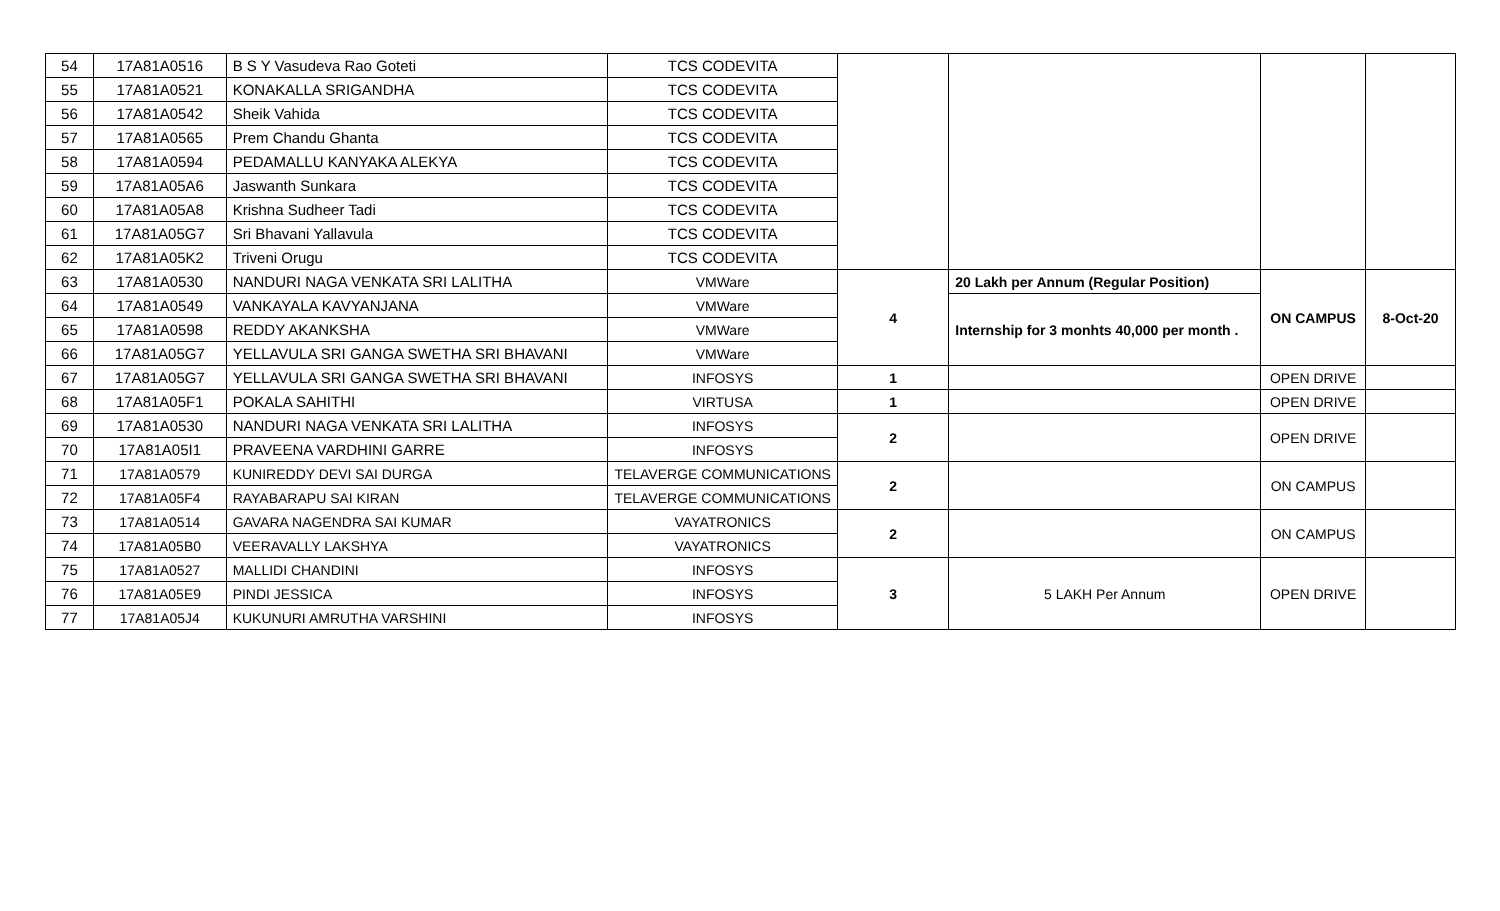| 54 | 17A81A0516 | B S Y Vasudeva Rao Goteti | TCS CODEVITA | | | | |
| 55 | 17A81A0521 | KONAKALLA SRIGANDHA | TCS CODEVITA | | | | |
| 56 | 17A81A0542 | Sheik Vahida | TCS CODEVITA | | | | |
| 57 | 17A81A0565 | Prem Chandu Ghanta | TCS CODEVITA | | | | |
| 58 | 17A81A0594 | PEDAMALLU KANYAKA ALEKYA | TCS CODEVITA | | | | |
| 59 | 17A81A05A6 | Jaswanth Sunkara | TCS CODEVITA | | | | |
| 60 | 17A81A05A8 | Krishna Sudheer Tadi | TCS CODEVITA | | | | |
| 61 | 17A81A05G7 | Sri Bhavani Yallavula | TCS CODEVITA | | | | |
| 62 | 17A81A05K2 | Triveni Orugu | TCS CODEVITA | | | | |
| 63 | 17A81A0530 | NANDURI NAGA VENKATA SRI LALITHA | VMWare | 4 | 20 Lakh per Annum (Regular Position) | ON CAMPUS | 8-Oct-20 |
| 64 | 17A81A0549 | VANKAYALA KAVYANJANA | VMWare | | Internship for 3 monhts 40,000 per month . | | |
| 65 | 17A81A0598 | REDDY AKANKSHA | VMWare | | | | |
| 66 | 17A81A05G7 | YELLAVULA SRI GANGA SWETHA SRI BHAVANI | VMWare | | | | |
| 67 | 17A81A05G7 | YELLAVULA SRI GANGA SWETHA SRI BHAVANI | INFOSYS | 1 | | OPEN DRIVE | |
| 68 | 17A81A05F1 | POKALA SAHITHI | VIRTUSA | 1 | | OPEN DRIVE | |
| 69 | 17A81A0530 | NANDURI NAGA VENKATA SRI LALITHA | INFOSYS | 2 | | OPEN DRIVE | |
| 70 | 17A81A05I1 | PRAVEENA VARDHINI GARRE | INFOSYS | | | | |
| 71 | 17A81A0579 | KUNIREDDY DEVI SAI DURGA | TELAVERGE COMMUNICATIONS | 2 | | ON CAMPUS | |
| 72 | 17A81A05F4 | RAYABARAPU SAI KIRAN | TELAVERGE COMMUNICATIONS | | | | |
| 73 | 17A81A0514 | GAVARA NAGENDRA SAI KUMAR | VAYATRONICS | 2 | | ON CAMPUS | |
| 74 | 17A81A05B0 | VEERAVALLY LAKSHYA | VAYATRONICS | | | | |
| 75 | 17A81A0527 | MALLIDI CHANDINI | INFOSYS | 3 | 5 LAKH Per Annum | OPEN DRIVE | |
| 76 | 17A81A05E9 | PINDI JESSICA | INFOSYS | | | | |
| 77 | 17A81A05J4 | KUKUNURI AMRUTHA VARSHINI | INFOSYS | | | | |